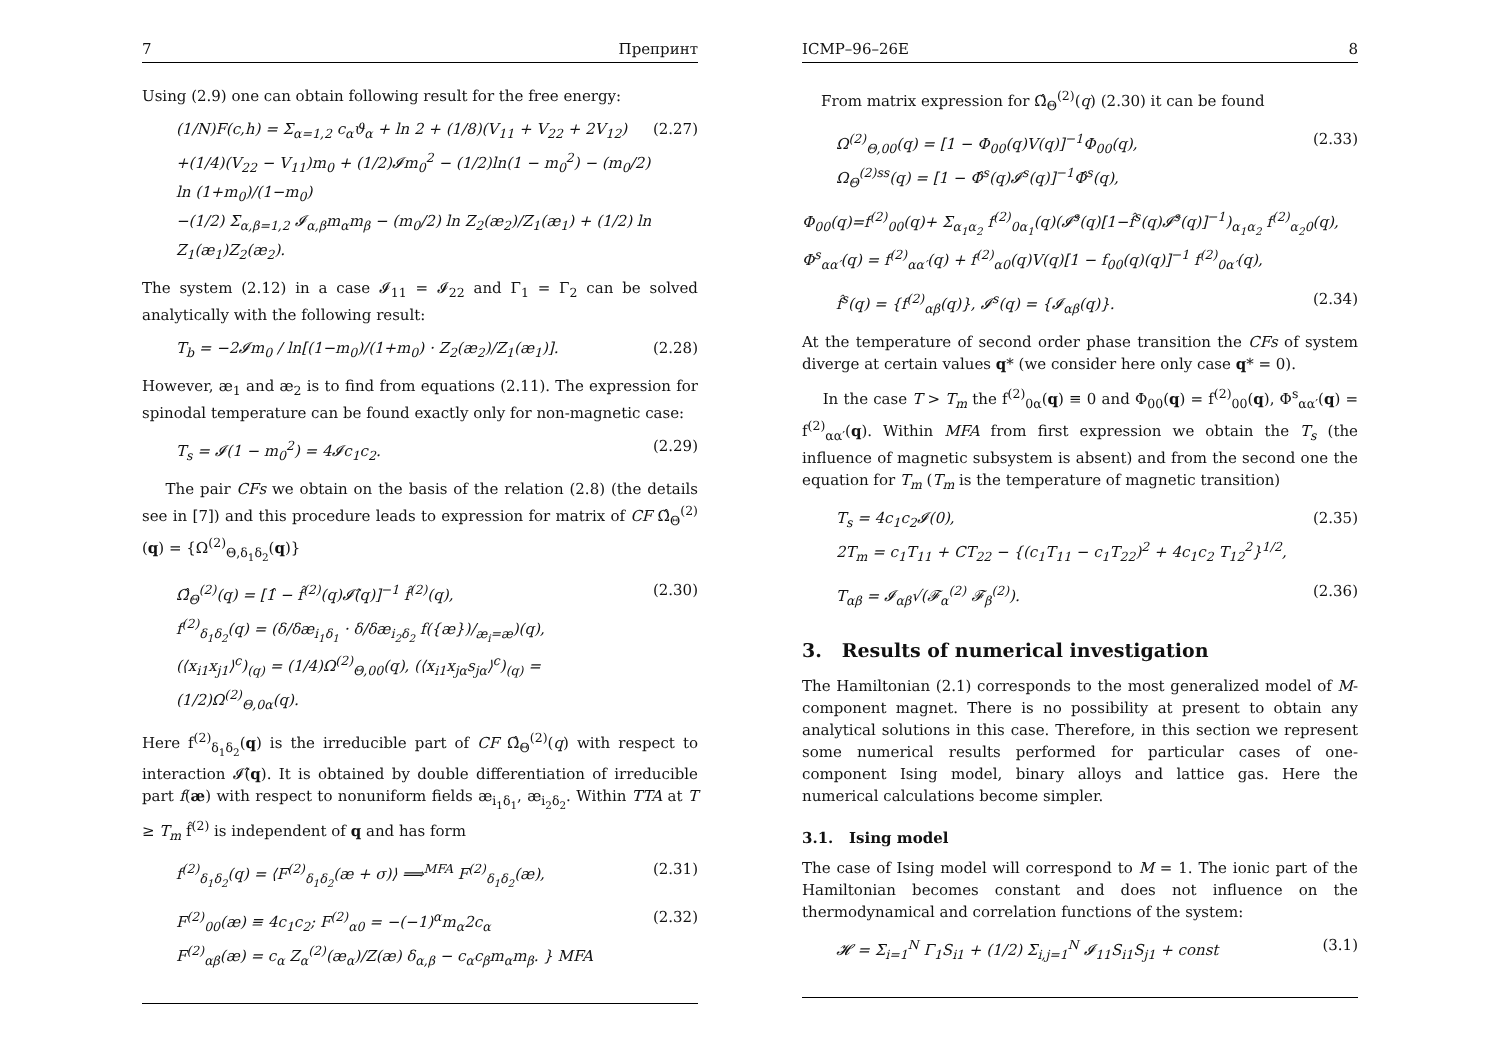7 Препринт
Using (2.9) one can obtain following result for the free energy:
(1/N)F(c,h) = Σ<sub>α=1,2</sub> c<sub>α</sub>ϑ<sub>α</sub> + ln 2 + (1/8)(V<sub>11</sub> + V<sub>22</sub> + 2V<sub>12</sub>)
+(1/4)(V<sub>22</sub> − V<sub>11</sub>)m<sub>0</sub> + (1/2)𝓘m<sub>0</sub><sup>2</sup> − (1/2)ln(1 − m<sub>0</sub><sup>2</sup>) − (m<sub>0</sub>/2) ln (1+m<sub>0</sub>)/(1−m<sub>0</sub>)
−(1/2) Σ<sub>α,β=1,2</sub> 𝓘<sub>α,β</sub>m<sub>α</sub>m<sub>β</sub> − (m<sub>0</sub>/2) ln Z<sub>2</sub>(æ<sub>2</sub>)/Z<sub>1</sub>(æ<sub>1</sub>) + (1/2) ln Z<sub>1</sub>(æ<sub>1</sub>)Z<sub>2</sub>(æ<sub>2</sub>). (2.27)
The system (2.12) in a case 𝓘<sub>11</sub> = 𝓘<sub>22</sub> and Γ<sub>1</sub> = Γ<sub>2</sub> can be solved analytically with the following result:
T<sub>b</sub> = −2𝓘m<sub>0</sub> / ln[(1−m<sub>0</sub>)/(1+m<sub>0</sub>) · Z<sub>2</sub>(æ<sub>2</sub>)/Z<sub>1</sub>(æ<sub>1</sub>)]. (2.28)
However, æ<sub>1</sub> and æ<sub>2</sub> is to find from equations (2.11). The expression for spinodal temperature can be found exactly only for non-magnetic case:
T<sub>s</sub> = 𝓘(1 − m<sub>0</sub><sup>2</sup>) = 4𝓘c<sub>1</sub>c<sub>2</sub>. (2.29)
The pair CFs we obtain on the basis of the relation (2.8) (the details see in [7]) and this procedure leads to expression for matrix of CF Ω̂<sub>Θ</sub><sup>(2)</sup>(q) = {Ω<sup>(2)</sup><sub>Θ,δ<sub>1</sub>δ<sub>2</sub></sub>(q)}
Ω̂<sub>Θ</sub><sup>(2)</sup>(q) = [1̂ − f̂<sup>(2)</sup>(q)𝓘̂(q)]<sup>−1</sup> f̂<sup>(2)</sup>(q),
f<sup>(2)</sup><sub>δ<sub>1</sub>δ<sub>2</sub></sub>(q) = (δ/δæ<sub>i<sub>1</sub>δ<sub>1</sub></sub> · δ/δæ<sub>i<sub>2</sub>δ<sub>2</sub></sub> f({æ})/<sub>æ<sub>i</sub>=æ</sub>)(q),
(⟨x<sub>i1</sub>x<sub>j1</sub>⟩<sup>c</sup>)<sub>(q)</sub> = (1/4)Ω<sup>(2)</sup><sub>Θ,00</sub>(q), (⟨x<sub>i1</sub>x<sub>jα</sub>s<sub>jα</sub>⟩<sup>c</sup>)<sub>(q)</sub> = (1/2)Ω<sup>(2)</sup><sub>Θ,0α</sub>(q). (2.30)
Here f<sup>(2)</sup><sub>δ<sub>1</sub>δ<sub>2</sub></sub>(q) is the irreducible part of CF Ω̂<sub>Θ</sub><sup>(2)</sup>(q) with respect to interaction 𝓘̂(q). It is obtained by double differentiation of irreducible part f(æ) with respect to nonuniform fields æ<sub>i<sub>1</sub>δ<sub>1</sub></sub>, æ<sub>i<sub>2</sub>δ<sub>2</sub></sub>. Within TTA at T ≥ T<sub>m</sub> f̂<sup>(2)</sup> is independent of q and has form
f<sup>(2)</sup><sub>δ<sub>1</sub>δ<sub>2</sub></sub>(q) = ⟨F<sup>(2)</sup><sub>δ<sub>1</sub>δ<sub>2</sub></sub>(æ + σ)⟩ ⟹<sup>MFA</sup> F<sup>(2)</sup><sub>δ<sub>1</sub>δ<sub>2</sub></sub>(æ), (2.31)
F<sup>(2)</sup><sub>00</sub>(æ) ≡ 4c<sub>1</sub>c<sub>2</sub>; F<sup>(2)</sup><sub>α0</sub> = −(−1)<sup>α</sup>m<sub>α</sub>2c<sub>α</sub>
F<sup>(2)</sup><sub>αβ</sub>(æ) = c<sub>α</sub> Z<sub>α</sub><sup>(2)</sup>(æ<sub>α</sub>)/Z(æ) δ<sub>α,β</sub> − c<sub>α</sub>c<sub>β</sub>m<sub>α</sub>m<sub>β</sub>. } MFA (2.32)
ICMP–96–26E 8
From matrix expression for Ω̂<sub>Θ</sub><sup>(2)</sup>(q) (2.30) it can be found
Ω<sup>(2)</sup><sub>Θ,00</sub>(q) = [1 − Φ<sub>00</sub>(q)V(q)]<sup>−1</sup>Φ<sub>00</sub>(q),
Ω<sub>Θ</sub><sup>(2)ss</sup>(q) = [1 − Φ̂<sup>s</sup>(q)𝓘<sup>s</sup>(q)]<sup>−1</sup>Φ̂<sup>s</sup>(q), (2.33)
Φ<sub>00</sub>(q)=f<sup>(2)</sup><sub>00</sub>(q)+ Σ<sub>α<sub>1</sub>α<sub>2</sub></sub> f<sup>(2)</sup><sub>0α<sub>1</sub></sub>(q)(𝓘̂<sup>s</sup>(q)[1−f̂<sup>s</sup>(q)𝓘̂<sup>s</sup>(q)]<sup>−1</sup>)<sub>α<sub>1</sub>α<sub>2</sub></sub> f<sup>(2)</sup><sub>α<sub>2</sub>0</sub>(q),
Φ<sup>s</sup><sub>αα′</sub>(q) = f<sup>(2)</sup><sub>αα′</sub>(q) + f<sup>(2)</sup><sub>α0</sub>(q)V(q)[1 − f<sub>00</sub>(q)(q)]<sup>−1</sup> f<sup>(2)</sup><sub>0α′</sub>(q),
f̂<sup>s</sup>(q) = {f<sup>(2)</sup><sub>αβ</sub>(q)}, 𝓘<sup>s</sup>(q) = {𝓘<sub>αβ</sub>(q)}. (2.34)
At the temperature of second order phase transition the CFs of system diverge at certain values q* (we consider here only case q* = 0).
In the case T > T<sub>m</sub> the f<sup>(2)</sup><sub>0α</sub>(q) ≡ 0 and Φ<sub>00</sub>(q) = f<sup>(2)</sup><sub>00</sub>(q), Φ<sup>s</sup><sub>αα′</sub>(q) = f<sup>(2)</sup><sub>αα′</sub>(q). Within MFA from first expression we obtain the T<sub>s</sub> (the influence of magnetic subsystem is absent) and from the second one the equation for T<sub>m</sub> (T<sub>m</sub> is the temperature of magnetic transition)
T<sub>s</sub> = 4c<sub>1</sub>c<sub>2</sub>𝓘(0),
2T<sub>m</sub> = c<sub>1</sub>T<sub>11</sub> + CT<sub>22</sub> − {(c<sub>1</sub>T<sub>11</sub> − c<sub>1</sub>T<sub>22</sub>)<sup>2</sup> + 4c<sub>1</sub>c<sub>2</sub> T<sub>12</sub><sup>2</sup>}<sup>1/2</sup>, (2.35)
T<sub>αβ</sub> = 𝓘<sub>αβ</sub>√(𝓕<sub>α</sub><sup>(2)</sup> 𝓕<sub>β</sub><sup>(2)</sup>). (2.36)
3. Results of numerical investigation
The Hamiltonian (2.1) corresponds to the most generalized model of M-component magnet. There is no possibility at present to obtain any analytical solutions in this case. Therefore, in this section we represent some numerical results performed for particular cases of one-component Ising model, binary alloys and lattice gas. Here the numerical calculations become simpler.
3.1. Ising model
The case of Ising model will correspond to M = 1. The ionic part of the Hamiltonian becomes constant and does not influence on the thermodynamical and correlation functions of the system:
𝓗 = Σ<sub>i=1</sub><sup>N</sup> Γ<sub>1</sub>S<sub>i1</sub> + (1/2) Σ<sub>i,j=1</sub><sup>N</sup> 𝓘<sub>11</sub>S<sub>i1</sub>S<sub>j1</sub> + const (3.1)